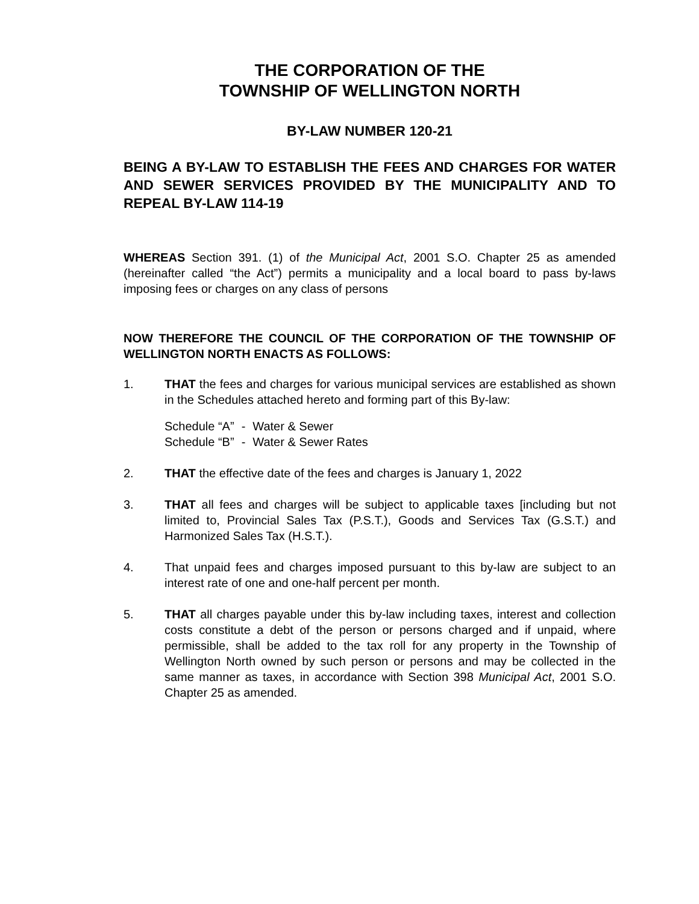THE CORPORATION OF THE
TOWNSHIP OF WELLINGTON NORTH
BY-LAW NUMBER 120-21
BEING A BY-LAW TO ESTABLISH THE FEES AND CHARGES FOR WATER AND SEWER SERVICES PROVIDED BY THE MUNICIPALITY AND TO REPEAL BY-LAW 114-19
WHEREAS Section 391. (1) of the Municipal Act, 2001 S.O. Chapter 25 as amended (hereinafter called “the Act”) permits a municipality and a local board to pass by-laws imposing fees or charges on any class of persons
NOW THEREFORE THE COUNCIL OF THE CORPORATION OF THE TOWNSHIP OF WELLINGTON NORTH ENACTS AS FOLLOWS:
1. THAT the fees and charges for various municipal services are established as shown in the Schedules attached hereto and forming part of this By-law:
| Schedule “A” | - | Water & Sewer |
| Schedule “B” | - | Water & Sewer Rates |
2. THAT the effective date of the fees and charges is January 1, 2022
3. THAT all fees and charges will be subject to applicable taxes [including but not limited to, Provincial Sales Tax (P.S.T.), Goods and Services Tax (G.S.T.) and Harmonized Sales Tax (H.S.T.).
4. That unpaid fees and charges imposed pursuant to this by-law are subject to an interest rate of one and one-half percent per month.
5. THAT all charges payable under this by-law including taxes, interest and collection costs constitute a debt of the person or persons charged and if unpaid, where permissible, shall be added to the tax roll for any property in the Township of Wellington North owned by such person or persons and may be collected in the same manner as taxes, in accordance with Section 398 Municipal Act, 2001 S.O. Chapter 25 as amended.